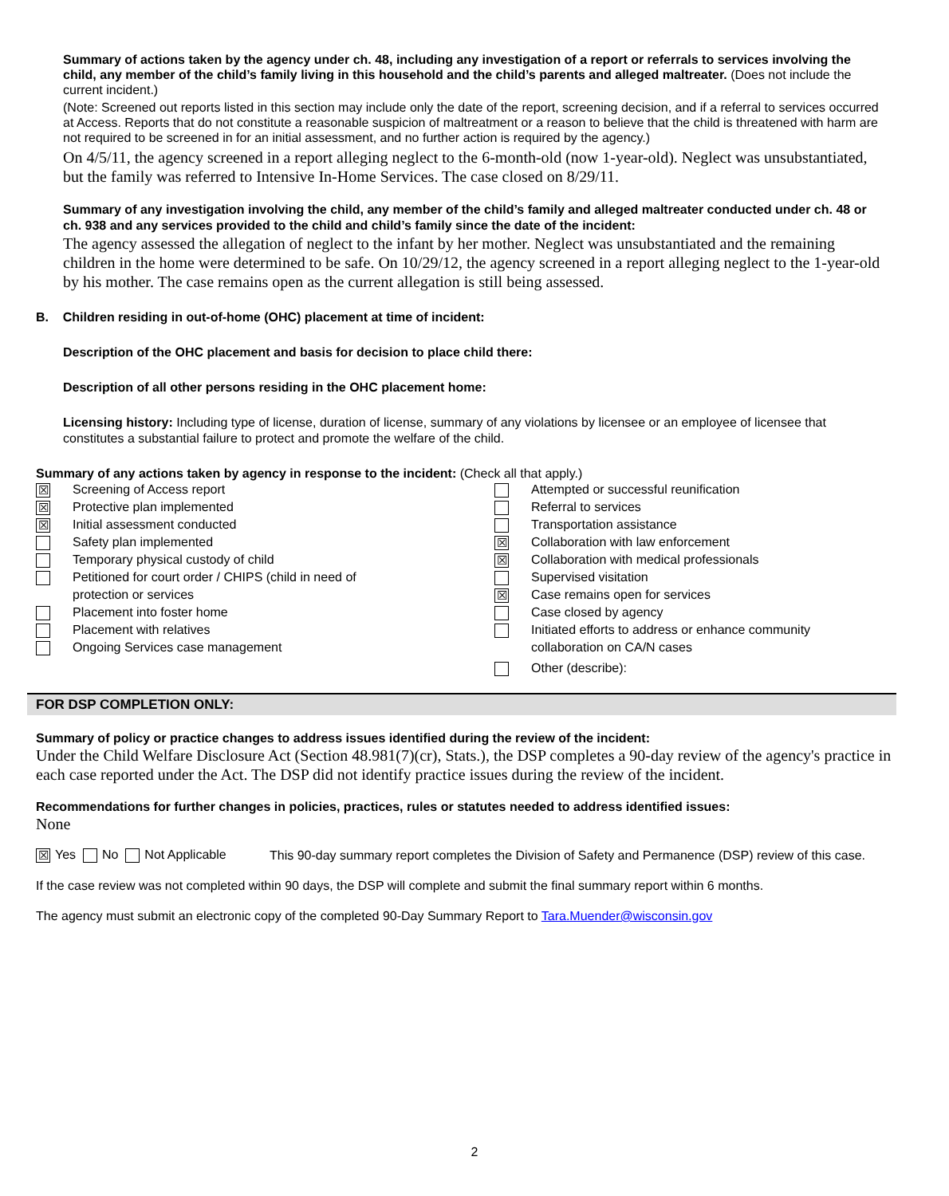Summary of actions taken by the agency under ch. 48, including any investigation of a report or referrals to services involving the child, any member of the child’s family living in this household and the child’s parents and alleged maltreater. (Does not include the current incident.)
(Note: Screened out reports listed in this section may include only the date of the report, screening decision, and if a referral to services occurred at Access. Reports that do not constitute a reasonable suspicion of maltreatment or a reason to believe that the child is threatened with harm are not required to be screened in for an initial assessment, and no further action is required by the agency.)
On 4/5/11, the agency screened in a report alleging neglect to the 6-month-old (now 1-year-old). Neglect was unsubstantiated, but the family was referred to Intensive In-Home Services. The case closed on 8/29/11.
Summary of any investigation involving the child, any member of the child’s family and alleged maltreater conducted under ch. 48 or ch. 938 and any services provided to the child and child’s family since the date of the incident:
The agency assessed the allegation of neglect to the infant by her mother. Neglect was unsubstantiated and the remaining children in the home were determined to be safe. On 10/29/12, the agency screened in a report alleging neglect to the 1-year-old by his mother. The case remains open as the current allegation is still being assessed.
B. Children residing in out-of-home (OHC) placement at time of incident:
Description of the OHC placement and basis for decision to place child there:
Description of all other persons residing in the OHC placement home:
Licensing history: Including type of license, duration of license, summary of any violations by licensee or an employee of licensee that constitutes a substantial failure to protect and promote the welfare of the child.
Summary of any actions taken by agency in response to the incident: (Check all that apply.)
| ☒ Screening of Access report ☒ Protective plan implemented ☒ Initial assessment conducted Safety plan implemented Temporary physical custody of child Petitioned for court order / CHIPS (child in need of protection or services Placement into foster home Placement with relatives Ongoing Services case management | Attempted or successful reunification Referral to services Transportation assistance ☒ Collaboration with law enforcement ☒ Collaboration with medical professionals Supervised visitation ☒ Case remains open for services Case closed by agency Initiated efforts to address or enhance community collaboration on CA/N cases Other (describe): |
FOR DSP COMPLETION ONLY:
Summary of policy or practice changes to address issues identified during the review of the incident:
Under the Child Welfare Disclosure Act (Section 48.981(7)(cr), Stats.), the DSP completes a 90-day review of the agency's practice in each case reported under the Act. The DSP did not identify practice issues during the review of the incident.
Recommendations for further changes in policies, practices, rules or statutes needed to address identified issues:
None
| ☒ Yes No Not Applicable | This 90-day summary report completes the Division of Safety and Permanence (DSP) review of this case. |
If the case review was not completed within 90 days, the DSP will complete and submit the final summary report within 6 months.
The agency must submit an electronic copy of the completed 90-Day Summary Report to Tara.Muender@wisconsin.gov
2